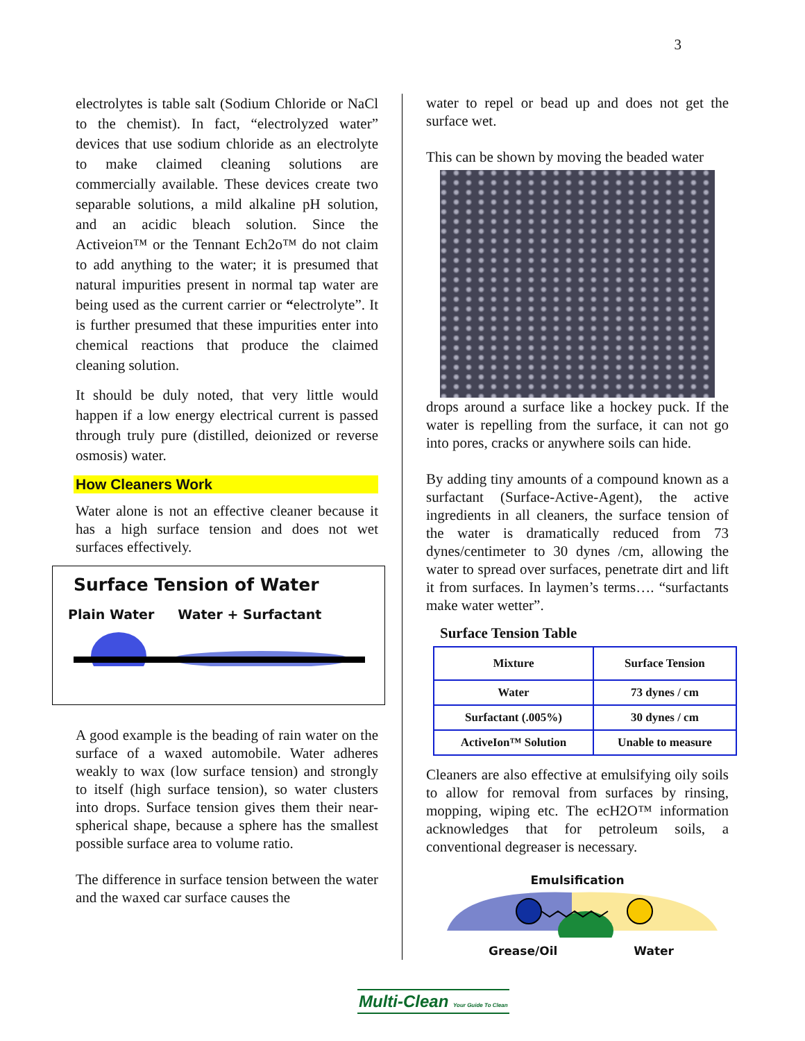3
electrolytes is table salt (Sodium Chloride or NaCl to the chemist). In fact, “electrolyzed water” devices that use sodium chloride as an electrolyte to make claimed cleaning solutions are commercially available. These devices create two separable solutions, a mild alkaline pH solution, and an acidic bleach solution. Since the Activeion™ or the Tennant Ech2o™ do not claim to add anything to the water; it is presumed that natural impurities present in normal tap water are being used as the current carrier or “electrolyte”. It is further presumed that these impurities enter into chemical reactions that produce the claimed cleaning solution.
It should be duly noted, that very little would happen if a low energy electrical current is passed through truly pure (distilled, deionized or reverse osmosis) water.
How Cleaners Work
Water alone is not an effective cleaner because it has a high surface tension and does not wet surfaces effectively.
Surface Tension of Water
Plain Water Water + Surfactant
A good example is the beading of rain water on the surface of a waxed automobile. Water adheres weakly to wax (low surface tension) and strongly to itself (high surface tension), so water clusters into drops. Surface tension gives them their near-spherical shape, because a sphere has the smallest possible surface area to volume ratio.
The difference in surface tension between the water and the waxed car surface causes the
water to repel or bead up and does not get the surface wet.
This can be shown by moving the beaded water
drops around a surface like a hockey puck. If the water is repelling from the surface, it can not go into pores, cracks or anywhere soils can hide.
By adding tiny amounts of a compound known as a surfactant (Surface-Active-Agent), the active ingredients in all cleaners, the surface tension of the water is dramatically reduced from 73 dynes/centimeter to 30 dynes /cm, allowing the water to spread over surfaces, penetrate dirt and lift it from surfaces. In laymen’s terms…. “surfactants make water wetter”.
Surface Tension Table
| Mixture | Surface Tension |
| --- | --- |
| Water | 73 dynes / cm |
| Surfactant (.005%) | 30 dynes / cm |
| ActiveIon™ Solution | Unable to measure |
Cleaners are also effective at emulsifying oily soils to allow for removal from surfaces by rinsing, mopping, wiping etc. The ecH2O™ information acknowledges that for petroleum soils, a conventional degreaser is necessary.
Emulsification
Grease/Oil Water
Multi-Clean Your Guide To Clean